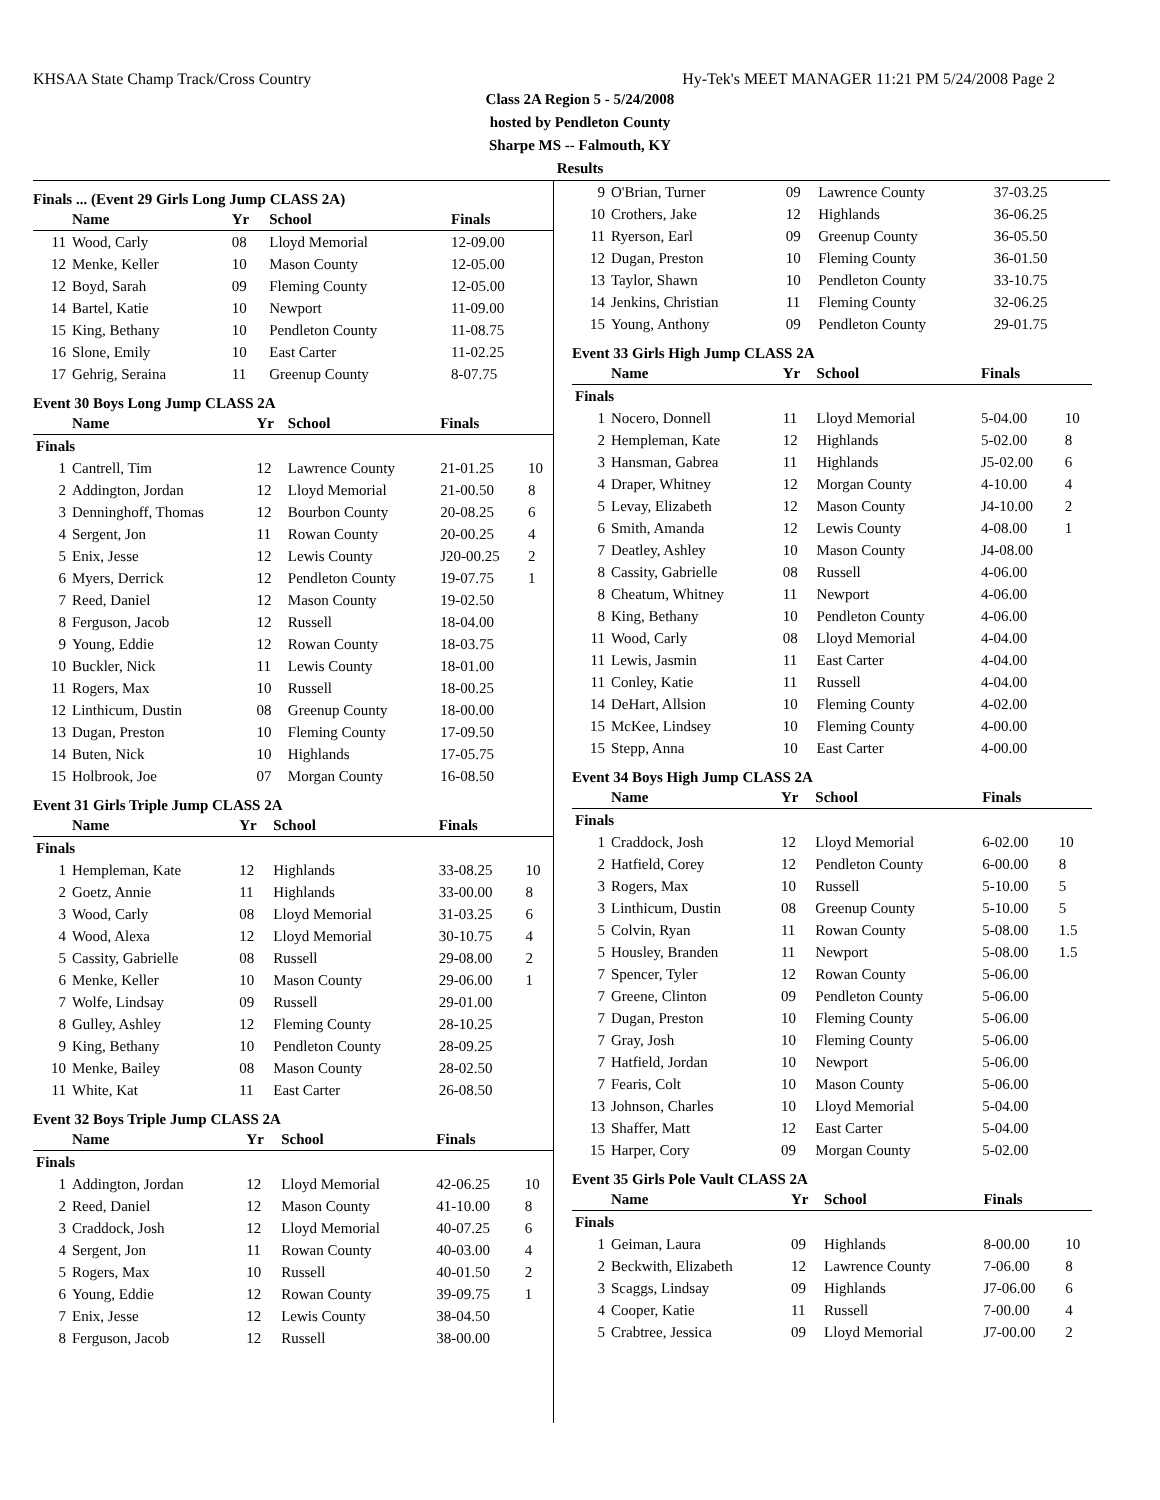KHSAA State Champ Track/Cross Country Hy-Tek's MEET MANAGER 11:21 PM 5/24/2008 Page 2
Class 2A Region 5 - 5/24/2008
hosted by Pendleton County
Sharpe MS -- Falmouth, KY
Results
Finals ... (Event 29 Girls Long Jump CLASS 2A)
| | Name | Yr | School | Finals | |
| --- | --- | --- | --- | --- | --- |
| 11 | Wood, Carly | 08 | Lloyd Memorial | 12-09.00 | |
| 12 | Menke, Keller | 10 | Mason County | 12-05.00 | |
| 12 | Boyd, Sarah | 09 | Fleming County | 12-05.00 | |
| 14 | Bartel, Katie | 10 | Newport | 11-09.00 | |
| 15 | King, Bethany | 10 | Pendleton County | 11-08.75 | |
| 16 | Slone, Emily | 10 | East Carter | 11-02.25 | |
| 17 | Gehrig, Seraina | 11 | Greenup County | 8-07.75 | |
Event 30 Boys Long Jump CLASS 2A
| | Name | Yr | School | Finals | |
| --- | --- | --- | --- | --- | --- |
| Finals | | | | | |
| 1 | Cantrell, Tim | 12 | Lawrence County | 21-01.25 | 10 |
| 2 | Addington, Jordan | 12 | Lloyd Memorial | 21-00.50 | 8 |
| 3 | Denninghoff, Thomas | 12 | Bourbon County | 20-08.25 | 6 |
| 4 | Sergent, Jon | 11 | Rowan County | 20-00.25 | 4 |
| 5 | Enix, Jesse | 12 | Lewis County | J20-00.25 | 2 |
| 6 | Myers, Derrick | 12 | Pendleton County | 19-07.75 | 1 |
| 7 | Reed, Daniel | 12 | Mason County | 19-02.50 | |
| 8 | Ferguson, Jacob | 12 | Russell | 18-04.00 | |
| 9 | Young, Eddie | 12 | Rowan County | 18-03.75 | |
| 10 | Buckler, Nick | 11 | Lewis County | 18-01.00 | |
| 11 | Rogers, Max | 10 | Russell | 18-00.25 | |
| 12 | Linthicum, Dustin | 08 | Greenup County | 18-00.00 | |
| 13 | Dugan, Preston | 10 | Fleming County | 17-09.50 | |
| 14 | Buten, Nick | 10 | Highlands | 17-05.75 | |
| 15 | Holbrook, Joe | 07 | Morgan County | 16-08.50 | |
Event 31 Girls Triple Jump CLASS 2A
| | Name | Yr | School | Finals | |
| --- | --- | --- | --- | --- | --- |
| Finals | | | | | |
| 1 | Hempleman, Kate | 12 | Highlands | 33-08.25 | 10 |
| 2 | Goetz, Annie | 11 | Highlands | 33-00.00 | 8 |
| 3 | Wood, Carly | 08 | Lloyd Memorial | 31-03.25 | 6 |
| 4 | Wood, Alexa | 12 | Lloyd Memorial | 30-10.75 | 4 |
| 5 | Cassity, Gabrielle | 08 | Russell | 29-08.00 | 2 |
| 6 | Menke, Keller | 10 | Mason County | 29-06.00 | 1 |
| 7 | Wolfe, Lindsay | 09 | Russell | 29-01.00 | |
| 8 | Gulley, Ashley | 12 | Fleming County | 28-10.25 | |
| 9 | King, Bethany | 10 | Pendleton County | 28-09.25 | |
| 10 | Menke, Bailey | 08 | Mason County | 28-02.50 | |
| 11 | White, Kat | 11 | East Carter | 26-08.50 | |
Event 32 Boys Triple Jump CLASS 2A
| | Name | Yr | School | Finals | |
| --- | --- | --- | --- | --- | --- |
| Finals | | | | | |
| 1 | Addington, Jordan | 12 | Lloyd Memorial | 42-06.25 | 10 |
| 2 | Reed, Daniel | 12 | Mason County | 41-10.00 | 8 |
| 3 | Craddock, Josh | 12 | Lloyd Memorial | 40-07.25 | 6 |
| 4 | Sergent, Jon | 11 | Rowan County | 40-03.00 | 4 |
| 5 | Rogers, Max | 10 | Russell | 40-01.50 | 2 |
| 6 | Young, Eddie | 12 | Rowan County | 39-09.75 | 1 |
| 7 | Enix, Jesse | 12 | Lewis County | 38-04.50 | |
| 8 | Ferguson, Jacob | 12 | Russell | 38-00.00 | |
| 9 | O'Brian, Turner | 09 | Lawrence County | 37-03.25 | |
| 10 | Crothers, Jake | 12 | Highlands | 36-06.25 | |
| 11 | Ryerson, Earl | 09 | Greenup County | 36-05.50 | |
| 12 | Dugan, Preston | 10 | Fleming County | 36-01.50 | |
| 13 | Taylor, Shawn | 10 | Pendleton County | 33-10.75 | |
| 14 | Jenkins, Christian | 11 | Fleming County | 32-06.25 | |
| 15 | Young, Anthony | 09 | Pendleton County | 29-01.75 | |
Event 33 Girls High Jump CLASS 2A
| | Name | Yr | School | Finals | |
| --- | --- | --- | --- | --- | --- |
| Finals | | | | | |
| 1 | Nocero, Donnell | 11 | Lloyd Memorial | 5-04.00 | 10 |
| 2 | Hempleman, Kate | 12 | Highlands | 5-02.00 | 8 |
| 3 | Hansman, Gabrea | 11 | Highlands | J5-02.00 | 6 |
| 4 | Draper, Whitney | 12 | Morgan County | 4-10.00 | 4 |
| 5 | Levay, Elizabeth | 12 | Mason County | J4-10.00 | 2 |
| 6 | Smith, Amanda | 12 | Lewis County | 4-08.00 | 1 |
| 7 | Deatley, Ashley | 10 | Mason County | J4-08.00 | |
| 8 | Cassity, Gabrielle | 08 | Russell | 4-06.00 | |
| 8 | Cheatum, Whitney | 11 | Newport | 4-06.00 | |
| 8 | King, Bethany | 10 | Pendleton County | 4-06.00 | |
| 11 | Wood, Carly | 08 | Lloyd Memorial | 4-04.00 | |
| 11 | Lewis, Jasmin | 11 | East Carter | 4-04.00 | |
| 11 | Conley, Katie | 11 | Russell | 4-04.00 | |
| 14 | DeHart, Allsion | 10 | Fleming County | 4-02.00 | |
| 15 | McKee, Lindsey | 10 | Fleming County | 4-00.00 | |
| 15 | Stepp, Anna | 10 | East Carter | 4-00.00 | |
Event 34 Boys High Jump CLASS 2A
| | Name | Yr | School | Finals | |
| --- | --- | --- | --- | --- | --- |
| Finals | | | | | |
| 1 | Craddock, Josh | 12 | Lloyd Memorial | 6-02.00 | 10 |
| 2 | Hatfield, Corey | 12 | Pendleton County | 6-00.00 | 8 |
| 3 | Rogers, Max | 10 | Russell | 5-10.00 | 5 |
| 3 | Linthicum, Dustin | 08 | Greenup County | 5-10.00 | 5 |
| 5 | Colvin, Ryan | 11 | Rowan County | 5-08.00 | 1.5 |
| 5 | Housley, Branden | 11 | Newport | 5-08.00 | 1.5 |
| 7 | Spencer, Tyler | 12 | Rowan County | 5-06.00 | |
| 7 | Greene, Clinton | 09 | Pendleton County | 5-06.00 | |
| 7 | Dugan, Preston | 10 | Fleming County | 5-06.00 | |
| 7 | Gray, Josh | 10 | Fleming County | 5-06.00 | |
| 7 | Hatfield, Jordan | 10 | Newport | 5-06.00 | |
| 7 | Fearis, Colt | 10 | Mason County | 5-06.00 | |
| 13 | Johnson, Charles | 10 | Lloyd Memorial | 5-04.00 | |
| 13 | Shaffer, Matt | 12 | East Carter | 5-04.00 | |
| 15 | Harper, Cory | 09 | Morgan County | 5-02.00 | |
Event 35 Girls Pole Vault CLASS 2A
| | Name | Yr | School | Finals | |
| --- | --- | --- | --- | --- | --- |
| Finals | | | | | |
| 1 | Geiman, Laura | 09 | Highlands | 8-00.00 | 10 |
| 2 | Beckwith, Elizabeth | 12 | Lawrence County | 7-06.00 | 8 |
| 3 | Scaggs, Lindsay | 09 | Highlands | J7-06.00 | 6 |
| 4 | Cooper, Katie | 11 | Russell | 7-00.00 | 4 |
| 5 | Crabtree, Jessica | 09 | Lloyd Memorial | J7-00.00 | 2 |